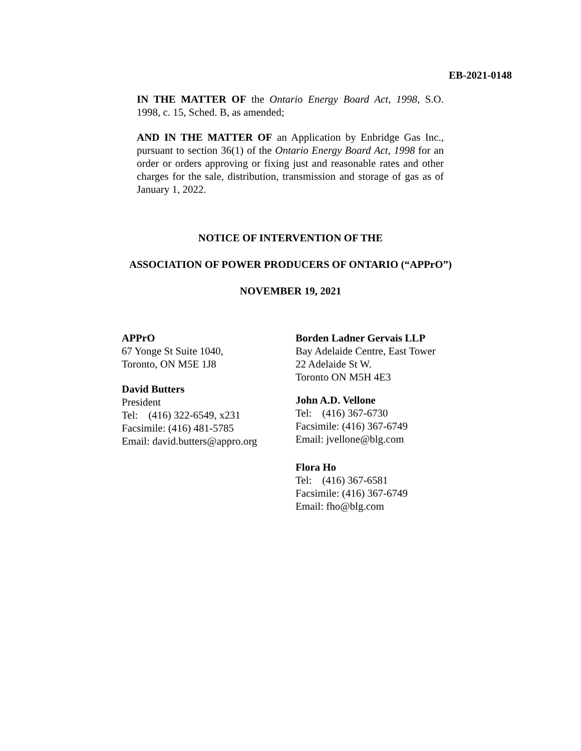EB-2021-0148
IN THE MATTER OF the Ontario Energy Board Act, 1998, S.O. 1998, c. 15, Sched. B, as amended;
AND IN THE MATTER OF an Application by Enbridge Gas Inc., pursuant to section 36(1) of the Ontario Energy Board Act, 1998 for an order or orders approving or fixing just and reasonable rates and other charges for the sale, distribution, transmission and storage of gas as of January 1, 2022.
NOTICE OF INTERVENTION OF THE
ASSOCIATION OF POWER PRODUCERS OF ONTARIO (“APPrO”)
NOVEMBER 19, 2021
APPrO
67 Yonge St Suite 1040,
Toronto, ON M5E 1J8
David Butters
President
Tel: (416) 322-6549, x231
Facsimile: (416) 481-5785
Email: david.butters@appro.org
Borden Ladner Gervais LLP
Bay Adelaide Centre, East Tower
22 Adelaide St W.
Toronto ON M5H 4E3
John A.D. Vellone
Tel: (416) 367-6730
Facsimile: (416) 367-6749
Email: jvellone@blg.com
Flora Ho
Tel: (416) 367-6581
Facsimile: (416) 367-6749
Email: fho@blg.com